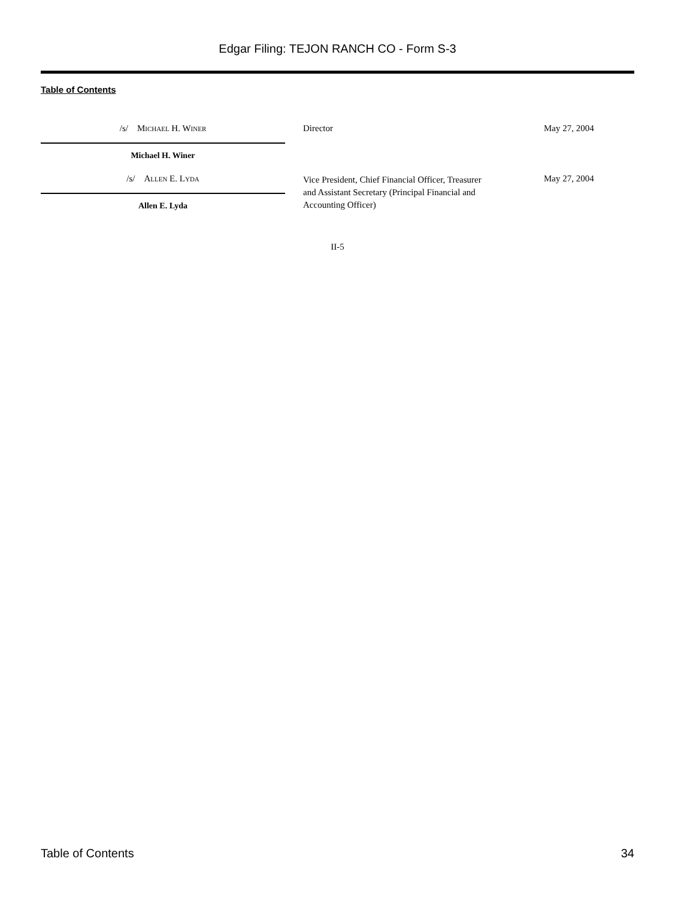Edgar Filing: TEJON RANCH CO - Form S-3
Table of Contents
| /s/ Michael H. Winer | Director | May 27, 2004 |
| Michael H. Winer | | |
| /s/ Allen E. Lyda | Vice President, Chief Financial Officer, Treasurer and Assistant Secretary (Principal Financial and Accounting Officer) | May 27, 2004 |
| Allen E. Lyda | | |
II-5
Table of Contents 34